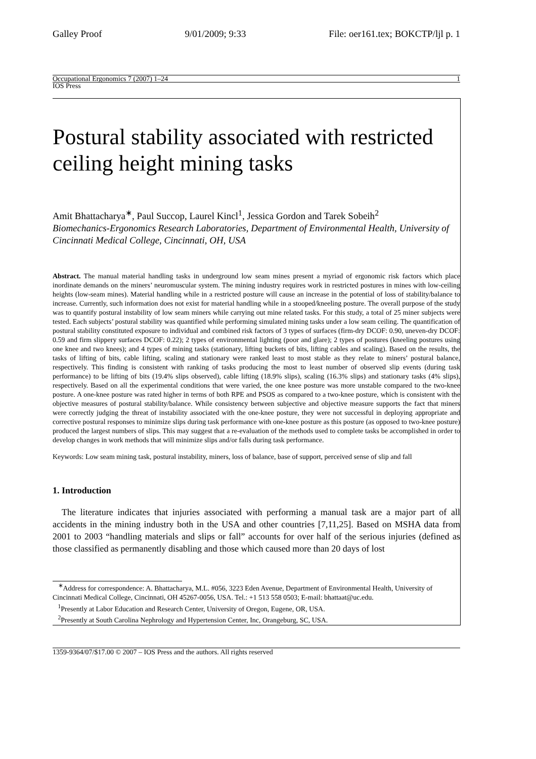Galley Proof 9/01/2009; 9:33 File: oer161.tex; BOKCTP/ljl p. 1
Occupational Ergonomics 7 (2007) 1–24 1
IOS Press
Postural stability associated with restricted ceiling height mining tasks
Amit Bhattacharya<sup>∗</sup>, Paul Succop, Laurel Kincl<sup>1</sup>, Jessica Gordon and Tarek Sobeih<sup>2</sup>
Biomechanics-Ergonomics Research Laboratories, Department of Environmental Health, University of Cincinnati Medical College, Cincinnati, OH, USA
Abstract. The manual material handling tasks in underground low seam mines present a myriad of ergonomic risk factors which place inordinate demands on the miners’ neuromuscular system. The mining industry requires work in restricted postures in mines with low-ceiling heights (low-seam mines). Material handling while in a restricted posture will cause an increase in the potential of loss of stability/balance to increase. Currently, such information does not exist for material handling while in a stooped/kneeling posture. The overall purpose of the study was to quantify postural instability of low seam miners while carrying out mine related tasks. For this study, a total of 25 miner subjects were tested. Each subjects’ postural stability was quantified while performing simulated mining tasks under a low seam ceiling. The quantification of postural stability constituted exposure to individual and combined risk factors of 3 types of surfaces (firm-dry DCOF: 0.90, uneven-dry DCOF: 0.59 and firm slippery surfaces DCOF: 0.22); 2 types of environmental lighting (poor and glare); 2 types of postures (kneeling postures using one knee and two knees); and 4 types of mining tasks (stationary, lifting buckets of bits, lifting cables and scaling). Based on the results, the tasks of lifting of bits, cable lifting, scaling and stationary were ranked least to most stable as they relate to miners’ postural balance, respectively. This finding is consistent with ranking of tasks producing the most to least number of observed slip events (during task performance) to be lifting of bits (19.4% slips observed), cable lifting (18.9% slips), scaling (16.3% slips) and stationary tasks (4% slips), respectively. Based on all the experimental conditions that were varied, the one knee posture was more unstable compared to the two-knee posture. A one-knee posture was rated higher in terms of both RPE and PSOS as compared to a two-knee posture, which is consistent with the objective measures of postural stability/balance. While consistency between subjective and objective measure supports the fact that miners were correctly judging the threat of instability associated with the one-knee posture, they were not successful in deploying appropriate and corrective postural responses to minimize slips during task performance with one-knee posture as this posture (as opposed to two-knee posture) produced the largest numbers of slips. This may suggest that a re-evaluation of the methods used to complete tasks be accomplished in order to develop changes in work methods that will minimize slips and/or falls during task performance.
Keywords: Low seam mining task, postural instability, miners, loss of balance, base of support, perceived sense of slip and fall
1. Introduction
The literature indicates that injuries associated with performing a manual task are a major part of all accidents in the mining industry both in the USA and other countries [7,11,25]. Based on MSHA data from 2001 to 2003 “handling materials and slips or fall” accounts for over half of the serious injuries (defined as those classified as permanently disabling and those which caused more than 20 days of lost
<sup>∗</sup>Address for correspondence: A. Bhattacharya, M.L. #056, 3223 Eden Avenue, Department of Environmental Health, University of Cincinnati Medical College, Cincinnati, OH 45267-0056, USA. Tel.: +1 513 558 0503; E-mail: bhattaat@uc.edu.
<sup>1</sup> Presently at Labor Education and Research Center, University of Oregon, Eugene, OR, USA.
<sup>2</sup> Presently at South Carolina Nephrology and Hypertension Center, Inc, Orangeburg, SC, USA.
1359-9364/07/$17.00 © 2007 – IOS Press and the authors. All rights reserved